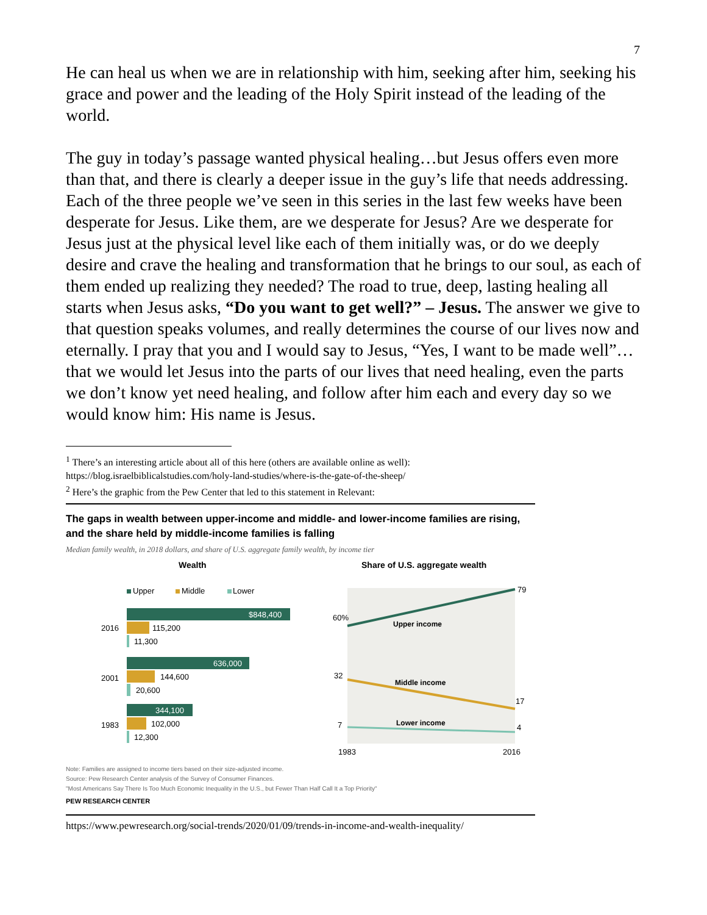7
He can heal us when we are in relationship with him, seeking after him, seeking his grace and power and the leading of the Holy Spirit instead of the leading of the world.
The guy in today’s passage wanted physical healing…but Jesus offers even more than that, and there is clearly a deeper issue in the guy’s life that needs addressing. Each of the three people we’ve seen in this series in the last few weeks have been desperate for Jesus. Like them, are we desperate for Jesus? Are we desperate for Jesus just at the physical level like each of them initially was, or do we deeply desire and crave the healing and transformation that he brings to our soul, as each of them ended up realizing they needed? The road to true, deep, lasting healing all starts when Jesus asks, “Do you want to get well?” – Jesus. The answer we give to that question speaks volumes, and really determines the course of our lives now and eternally. I pray that you and I would say to Jesus, “Yes, I want to be made well”…that we would let Jesus into the parts of our lives that need healing, even the parts we don’t know yet need healing, and follow after him each and every day so we would know him: His name is Jesus.
<sup>1</sup> There’s an interesting article about all of this here (others are available online as well):
https://blog.israelbiblicalstudies.com/holy-land-studies/where-is-the-gate-of-the-sheep/
<sup>2</sup> Here’s the graphic from the Pew Center that led to this statement in Relevant:
The gaps in wealth between upper-income and middle- and lower-income families are rising, and the share held by middle-income families is falling
Median family wealth, in 2018 dollars, and share of U.S. aggregate family wealth, by income tier
Wealth
Share of U.S. aggregate wealth
Upper
Middle
Lower
$848,400
115,200
11,300
2016
636,000
144,600
20,600
2001
344,100
102,000
12,300
1983
60%
32
7
79
17
4
Upper income
Middle income
Lower income
1983
2016
Note: Families are assigned to income tiers based on their size-adjusted income.
Source: Pew Research Center analysis of the Survey of Consumer Finances.
"Most Americans Say There Is Too Much Economic Inequality in the U.S., but Fewer Than Half Call It a Top Priority"
PEW RESEARCH CENTER
https://www.pewresearch.org/social-trends/2020/01/09/trends-in-income-and-wealth-inequality/